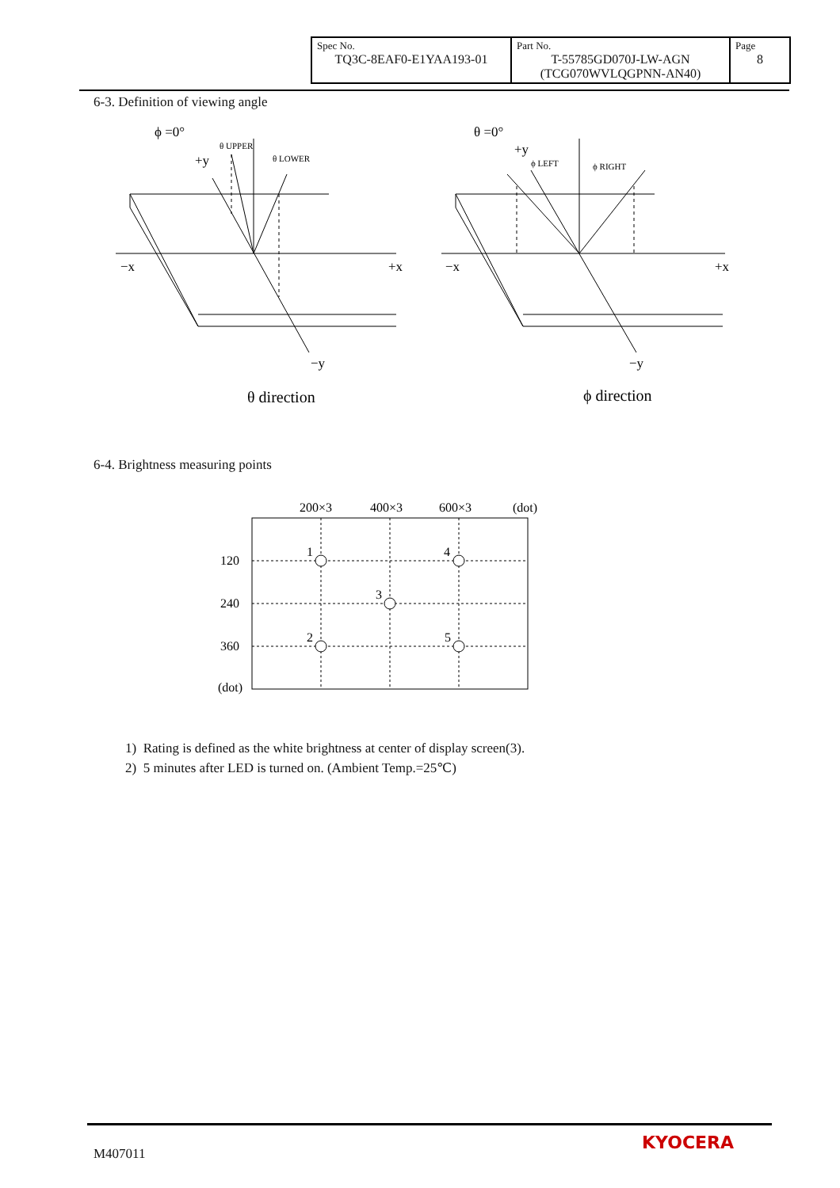| Spec No. TQ3C-8EAF0-E1YAA193-01 | Part No. T-55785GD070J-LW-AGN (TCG070WVLQGPNN-AN40) | Page 8 |
6-3. Definition of viewing angle
ϕ =0°
+y
θ UPPER
θ LOWER
−x
+x
−y
θ direction
θ =0°
+y
ϕ LEFT
ϕ RIGHT
−x
+x
−y
ϕ direction
6-4. Brightness measuring points
200×3
400×3
600×3
(dot)
120
240
360
(dot)
1
4
3
2
5
1) Rating is defined as the white brightness at center of display screen(3).
2) 5 minutes after LED is turned on. (Ambient Temp.=25℃)
M407011
KYOCERA